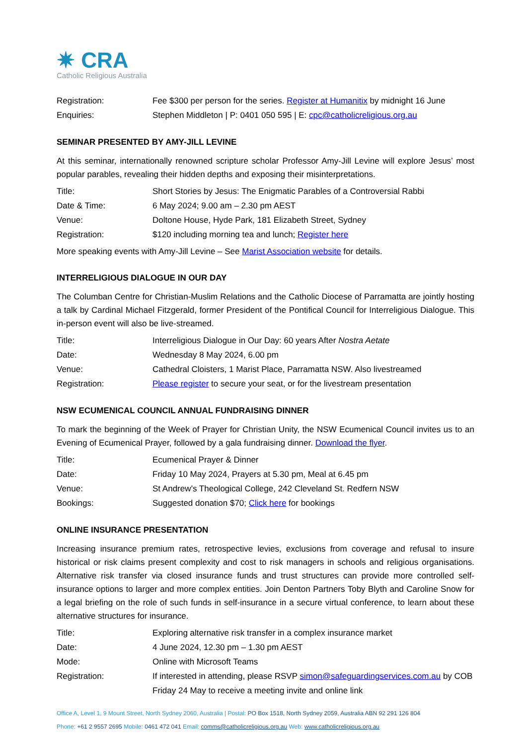✷ CRA
Catholic Religious Australia
Registration: Fee $300 per person for the series. Register at Humanitix by midnight 16 June
Enquiries: Stephen Middleton | P: 0401 050 595 | E: cpc@catholicreligious.org.au
SEMINAR PRESENTED BY AMY-JILL LEVINE
At this seminar, internationally renowned scripture scholar Professor Amy-Jill Levine will explore Jesus’ most popular parables, revealing their hidden depths and exposing their misinterpretations.
Title: Short Stories by Jesus: The Enigmatic Parables of a Controversial Rabbi
Date & Time: 6 May 2024; 9.00 am – 2.30 pm AEST
Venue: Doltone House, Hyde Park, 181 Elizabeth Street, Sydney
Registration: $120 including morning tea and lunch; Register here
More speaking events with Amy-Jill Levine – See Marist Association website for details.
INTERRELIGIOUS DIALOGUE IN OUR DAY
The Columban Centre for Christian-Muslim Relations and the Catholic Diocese of Parramatta are jointly hosting a talk by Cardinal Michael Fitzgerald, former President of the Pontifical Council for Interreligious Dialogue. This in-person event will also be live-streamed.
Title: Interreligious Dialogue in Our Day: 60 years After Nostra Aetate
Date: Wednesday 8 May 2024, 6.00 pm
Venue: Cathedral Cloisters, 1 Marist Place, Parramatta NSW. Also livestreamed
Registration: Please register to secure your seat, or for the livestream presentation
NSW ECUMENICAL COUNCIL ANNUAL FUNDRAISING DINNER
To mark the beginning of the Week of Prayer for Christian Unity, the NSW Ecumenical Council invites us to an Evening of Ecumenical Prayer, followed by a gala fundraising dinner. Download the flyer.
Title: Ecumenical Prayer & Dinner
Date: Friday 10 May 2024, Prayers at 5.30 pm, Meal at 6.45 pm
Venue: St Andrew’s Theological College, 242 Cleveland St. Redfern NSW
Bookings: Suggested donation $70; Click here for bookings
ONLINE INSURANCE PRESENTATION
Increasing insurance premium rates, retrospective levies, exclusions from coverage and refusal to insure historical or risk claims present complexity and cost to risk managers in schools and religious organisations. Alternative risk transfer via closed insurance funds and trust structures can provide more controlled self-insurance options to larger and more complex entities. Join Denton Partners Toby Blyth and Caroline Snow for a legal briefing on the role of such funds in self-insurance in a secure virtual conference, to learn about these alternative structures for insurance.
Title: Exploring alternative risk transfer in a complex insurance market
Date: 4 June 2024, 12.30 pm – 1.30 pm AEST
Mode: Online with Microsoft Teams
Registration: If interested in attending, please RSVP simon@safeguardingservices.com.au by COB Friday 24 May to receive a meeting invite and online link
Office A, Level 1, 9 Mount Street, North Sydney 2060, Australia | Postal: PO Box 1518, North Sydney 2059, Australia ABN 92 291 126 804
Phone: +61 2 9557 2695 Mobile: 0461 472 041 Email: comms@catholicreligious.org.au Web: www.catholicreligious.org.au